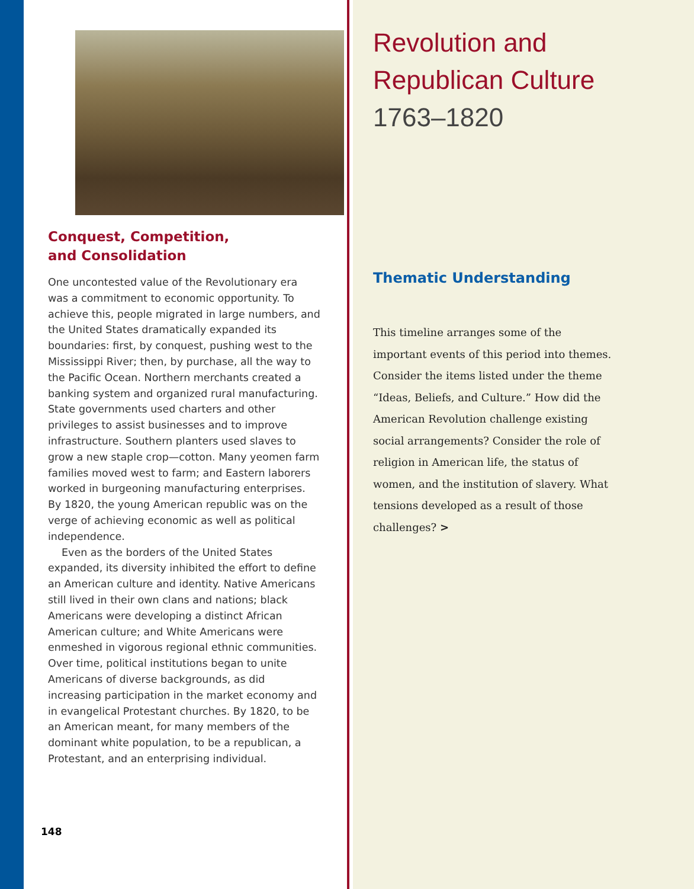Conquest, Competition,
and Consolidation
One uncontested value of the Revolutionary era was a commitment to economic opportunity. To achieve this, people migrated in large numbers, and the United States dramatically expanded its boundaries: first, by conquest, pushing west to the Mississippi River; then, by purchase, all the way to the Pacific Ocean. Northern merchants created a banking system and organized rural manufacturing. State governments used charters and other privileges to assist businesses and to improve infrastructure. Southern planters used slaves to grow a new staple crop—cotton. Many yeomen farm families moved west to farm; and Eastern laborers worked in burgeoning manufacturing enterprises. By 1820, the young American republic was on the verge of achieving economic as well as political independence.
Even as the borders of the United States expanded, its diversity inhibited the effort to define an American culture and identity. Native Americans still lived in their own clans and nations; black Americans were developing a distinct African American culture; and White Americans were enmeshed in vigorous regional ethnic communities. Over time, political institutions began to unite Americans of diverse backgrounds, as did increasing participation in the market economy and in evangelical Protestant churches. By 1820, to be an American meant, for many members of the dominant white population, to be a republican, a Protestant, and an enterprising individual.
148
Revolution and
Republican Culture
1763–1820
Thematic Understanding
This timeline arranges some of the important events of this period into themes. Consider the items listed under the theme “Ideas, Beliefs, and Culture.” How did the American Revolution challenge existing social arrangements? Consider the role of religion in American life, the status of women, and the institution of slavery. What tensions developed as a result of those challenges? >